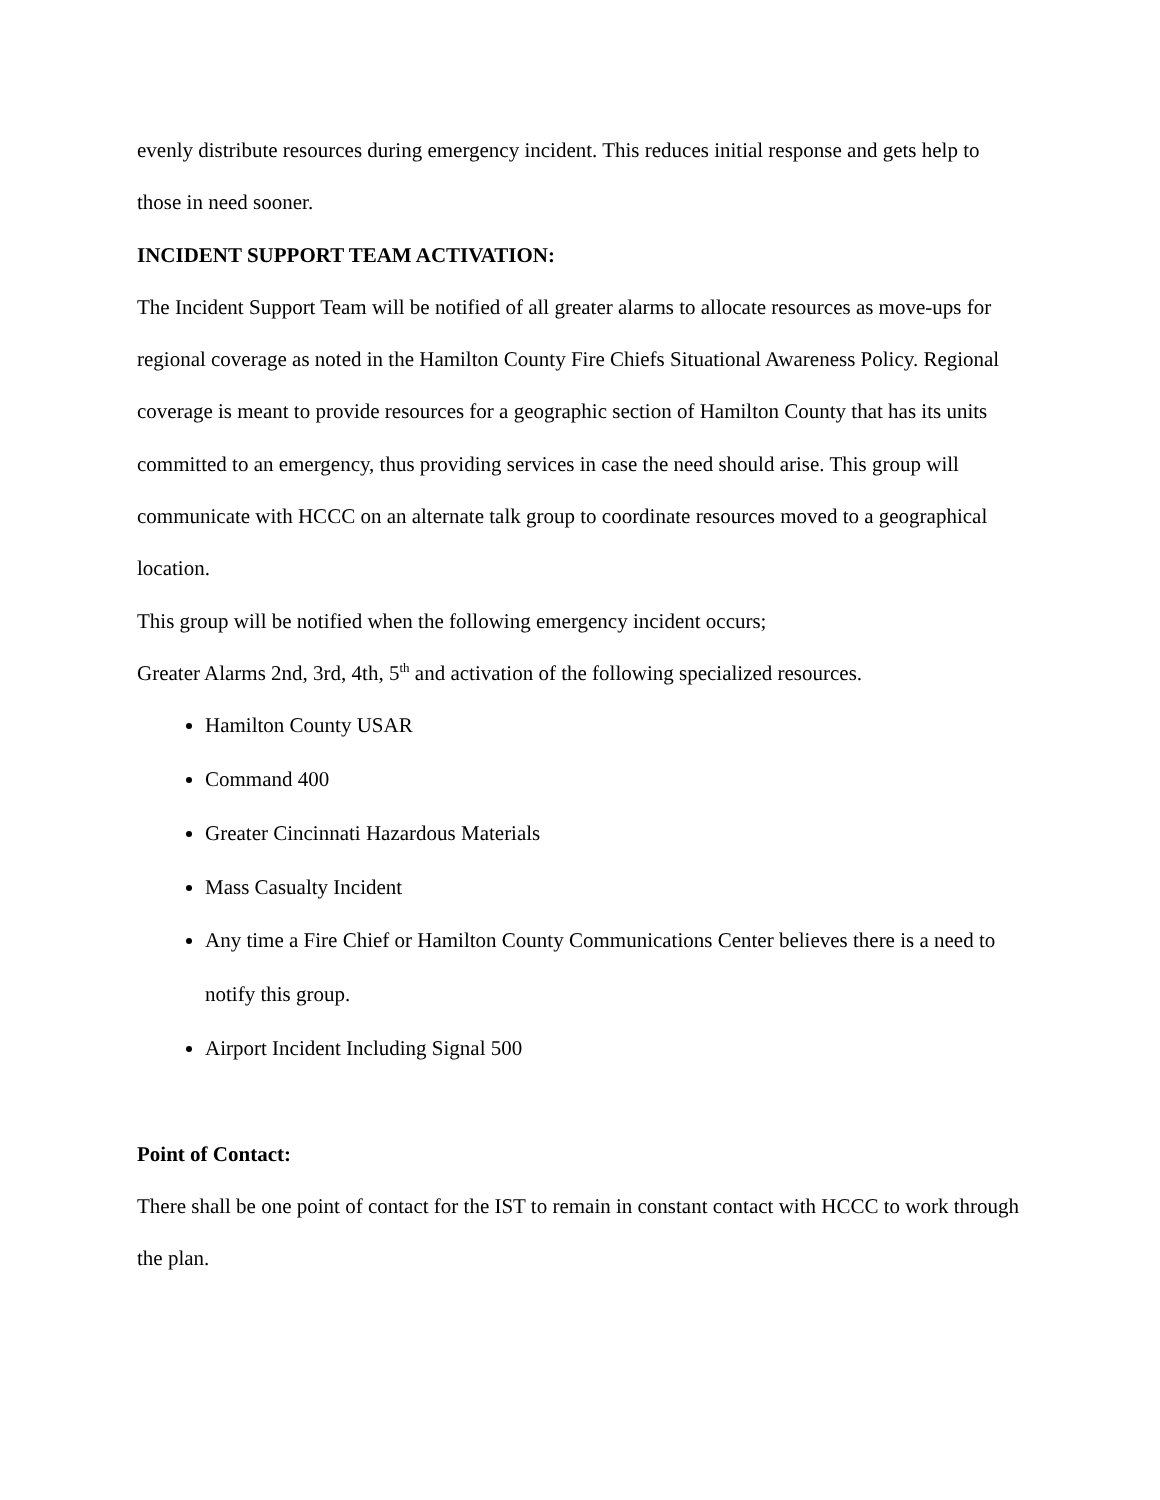evenly distribute resources during emergency incident. This reduces initial response and gets help to those in need sooner.
INCIDENT SUPPORT TEAM ACTIVATION:
The Incident Support Team will be notified of all greater alarms to allocate resources as move-ups for regional coverage as noted in the Hamilton County Fire Chiefs Situational Awareness Policy. Regional coverage is meant to provide resources for a geographic section of Hamilton County that has its units committed to an emergency, thus providing services in case the need should arise. This group will communicate with HCCC on an alternate talk group to coordinate resources moved to a geographical location.
This group will be notified when the following emergency incident occurs;
Greater Alarms 2nd, 3rd, 4th, 5<sup>th</sup> and activation of the following specialized resources.
Hamilton County USAR
Command 400
Greater Cincinnati Hazardous Materials
Mass Casualty Incident
Any time a Fire Chief or Hamilton County Communications Center believes there is a need to notify this group.
Airport Incident Including Signal 500
Point of Contact:
There shall be one point of contact for the IST to remain in constant contact with HCCC to work through the plan.